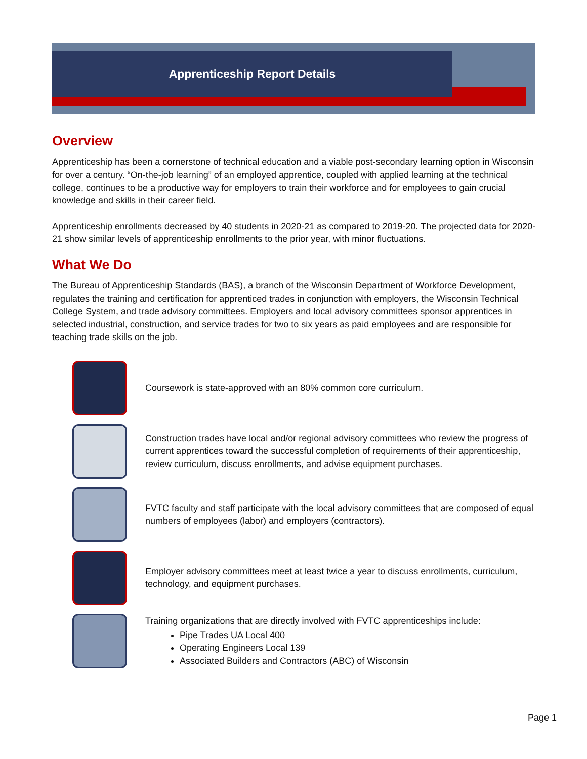Apprenticeship Report Details
Overview
Apprenticeship has been a cornerstone of technical education and a viable post-secondary learning option in Wisconsin for over a century. “On-the-job learning” of an employed apprentice, coupled with applied learning at the technical college, continues to be a productive way for employers to train their workforce and for employees to gain crucial knowledge and skills in their career field.
Apprenticeship enrollments decreased by 40 students in 2020-21 as compared to 2019-20. The projected data for 2020-21 show similar levels of apprenticeship enrollments to the prior year, with minor fluctuations.
What We Do
The Bureau of Apprenticeship Standards (BAS), a branch of the Wisconsin Department of Workforce Development, regulates the training and certification for apprenticed trades in conjunction with employers, the Wisconsin Technical College System, and trade advisory committees. Employers and local advisory committees sponsor apprentices in selected industrial, construction, and service trades for two to six years as paid employees and are responsible for teaching trade skills on the job.
Coursework is state-approved with an 80% common core curriculum.
Construction trades have local and/or regional advisory committees who review the progress of current apprentices toward the successful completion of requirements of their apprenticeship, review curriculum, discuss enrollments, and advise equipment purchases.
FVTC faculty and staff participate with the local advisory committees that are composed of equal numbers of employees (labor) and employers (contractors).
Employer advisory committees meet at least twice a year to discuss enrollments, curriculum, technology, and equipment purchases.
Training organizations that are directly involved with FVTC apprenticeships include:
Pipe Trades UA Local 400
Operating Engineers Local 139
Associated Builders and Contractors (ABC) of Wisconsin
Page 1